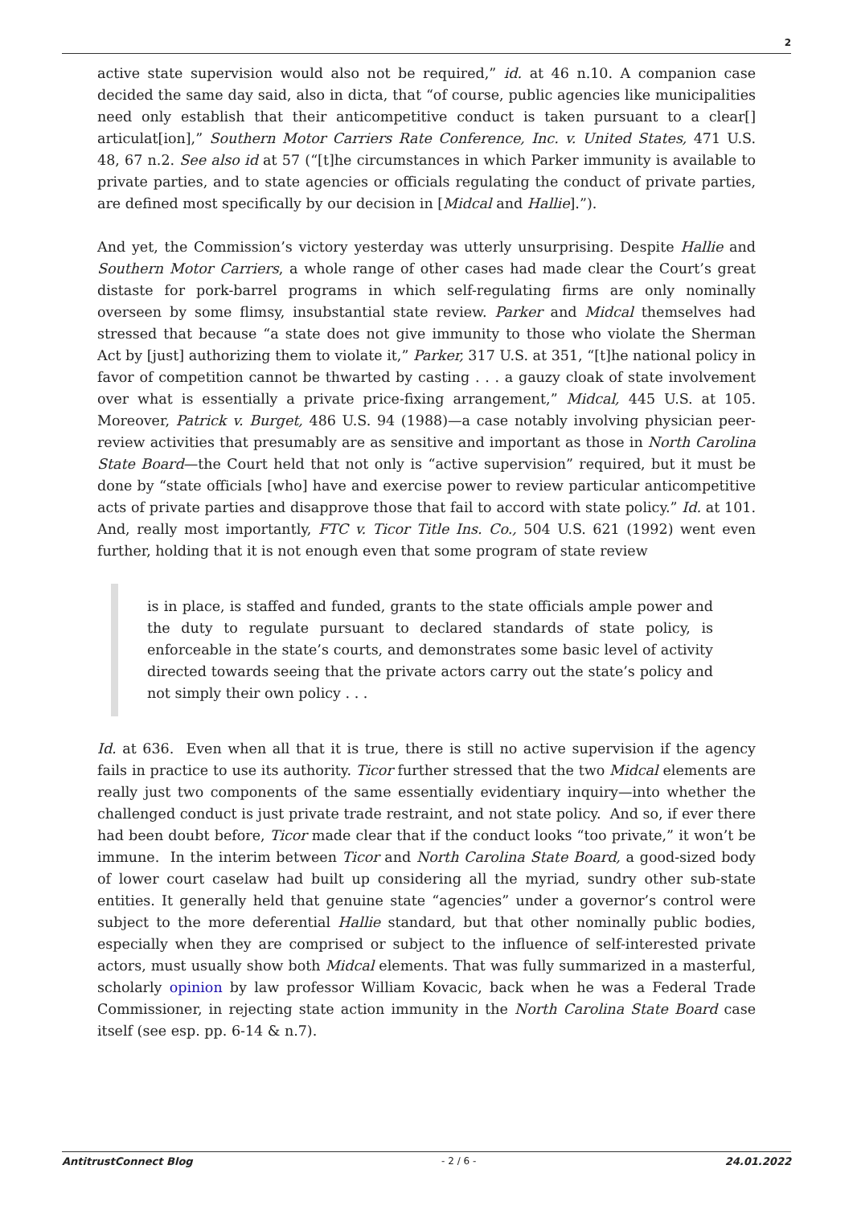2
active state supervision would also not be required,” id. at 46 n.10. A companion case decided the same day said, also in dicta, that “of course, public agencies like municipalities need only establish that their anticompetitive conduct is taken pursuant to a clear[] articulat[ion],” Southern Motor Carriers Rate Conference, Inc. v. United States, 471 U.S. 48, 67 n.2. See also id at 57 (“[t]he circumstances in which Parker immunity is available to private parties, and to state agencies or officials regulating the conduct of private parties, are defined most specifically by our decision in [Midcal and Hallie].”).
And yet, the Commission’s victory yesterday was utterly unsurprising. Despite Hallie and Southern Motor Carriers, a whole range of other cases had made clear the Court’s great distaste for pork-barrel programs in which self-regulating firms are only nominally overseen by some flimsy, insubstantial state review. Parker and Midcal themselves had stressed that because “a state does not give immunity to those who violate the Sherman Act by [just] authorizing them to violate it,” Parker, 317 U.S. at 351, “[t]he national policy in favor of competition cannot be thwarted by casting . . . a gauzy cloak of state involvement over what is essentially a private price-fixing arrangement,” Midcal, 445 U.S. at 105. Moreover, Patrick v. Burget, 486 U.S. 94 (1988)—a case notably involving physician peer-review activities that presumably are as sensitive and important as those in North Carolina State Board—the Court held that not only is “active supervision” required, but it must be done by “state officials [who] have and exercise power to review particular anticompetitive acts of private parties and disapprove those that fail to accord with state policy.” Id. at 101. And, really most importantly, FTC v. Ticor Title Ins. Co., 504 U.S. 621 (1992) went even further, holding that it is not enough even that some program of state review
is in place, is staffed and funded, grants to the state officials ample power and the duty to regulate pursuant to declared standards of state policy, is enforceable in the state’s courts, and demonstrates some basic level of activity directed towards seeing that the private actors carry out the state’s policy and not simply their own policy . . .
Id. at 636. Even when all that it is true, there is still no active supervision if the agency fails in practice to use its authority. Ticor further stressed that the two Midcal elements are really just two components of the same essentially evidentiary inquiry—into whether the challenged conduct is just private trade restraint, and not state policy. And so, if ever there had been doubt before, Ticor made clear that if the conduct looks “too private,” it won’t be immune. In the interim between Ticor and North Carolina State Board, a good-sized body of lower court caselaw had built up considering all the myriad, sundry other sub-state entities. It generally held that genuine state “agencies” under a governor’s control were subject to the more deferential Hallie standard, but that other nominally public bodies, especially when they are comprised or subject to the influence of self-interested private actors, must usually show both Midcal elements. That was fully summarized in a masterful, scholarly opinion by law professor William Kovacic, back when he was a Federal Trade Commissioner, in rejecting state action immunity in the North Carolina State Board case itself (see esp. pp. 6-14 & n.7).
AntitrustConnect Blog - 2 / 6 - 24.01.2022